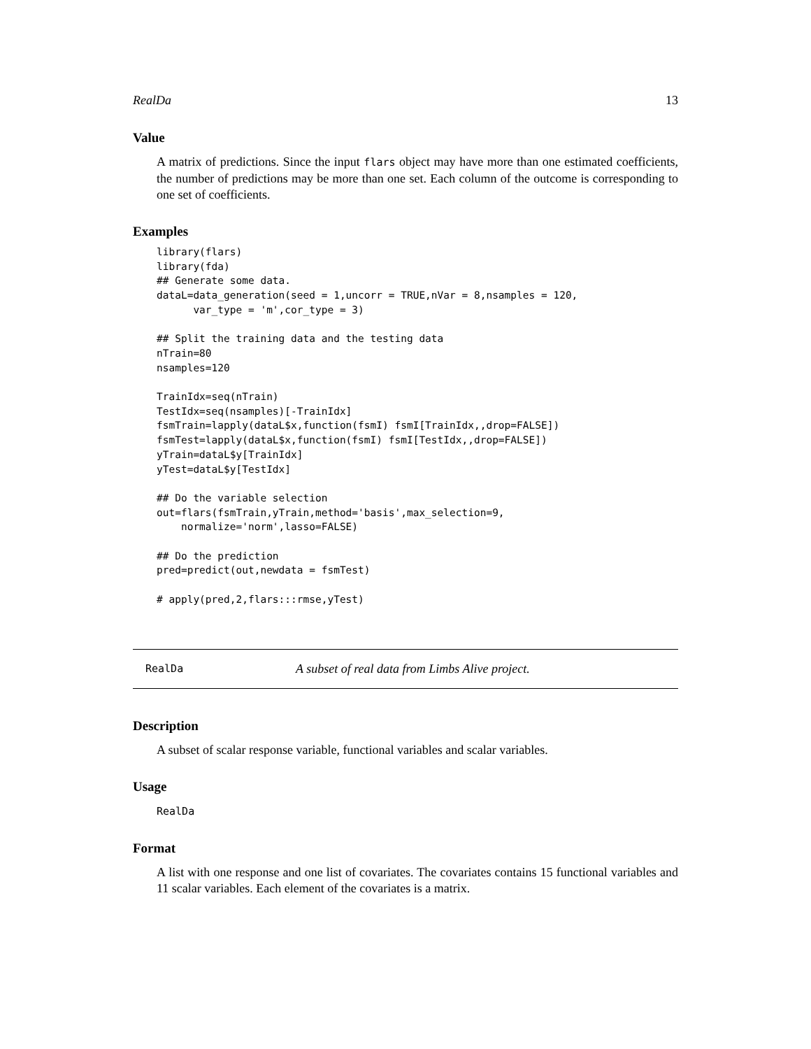RealDa 13
Value
A matrix of predictions. Since the input flars object may have more than one estimated coefficients, the number of predictions may be more than one set. Each column of the outcome is corresponding to one set of coefficients.
Examples
library(flars)
library(fda)
## Generate some data.
dataL=data_generation(seed = 1,uncorr = TRUE,nVar = 8,nsamples = 120,
      var_type = 'm',cor_type = 3)

## Split the training data and the testing data
nTrain=80
nsamples=120

TrainIdx=seq(nTrain)
TestIdx=seq(nsamples)[-TrainIdx]
fsmTrain=lapply(dataL$x,function(fsmI) fsmI[TrainIdx,,drop=FALSE])
fsmTest=lapply(dataL$x,function(fsmI) fsmI[TestIdx,,drop=FALSE])
yTrain=dataL$y[TrainIdx]
yTest=dataL$y[TestIdx]

## Do the variable selection
out=flars(fsmTrain,yTrain,method='basis',max_selection=9,
    normalize='norm',lasso=FALSE)

## Do the prediction
pred=predict(out,newdata = fsmTest)

# apply(pred,2,flars:::rmse,yTest)
RealDa A subset of real data from Limbs Alive project.
Description
A subset of scalar response variable, functional variables and scalar variables.
Usage
RealDa
Format
A list with one response and one list of covariates. The covariates contains 15 functional variables and 11 scalar variables. Each element of the covariates is a matrix.